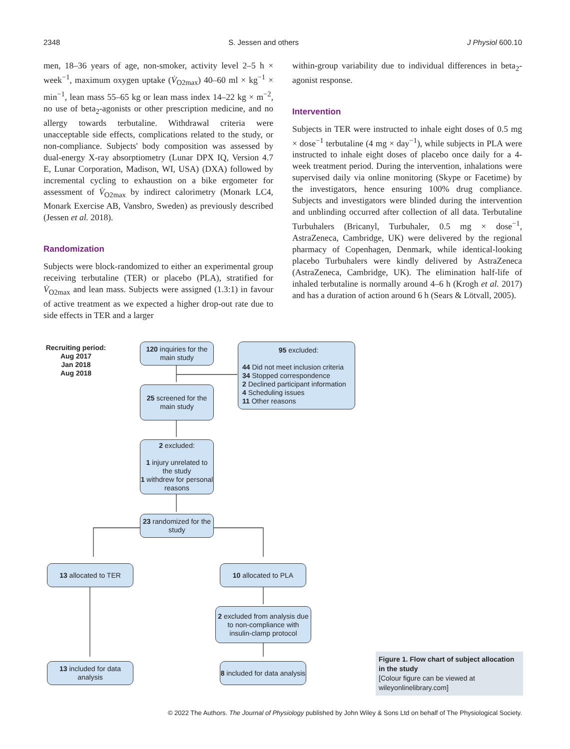2348 S. Jessen and others J Physiol 600.10
men, 18–36 years of age, non-smoker, activity level 2–5 h × week<sup>−1</sup>, maximum oxygen uptake (V̇<sub>O2max</sub>) 40–60 ml × kg<sup>−1</sup> × min<sup>−1</sup>, lean mass 55–65 kg or lean mass index 14–22 kg × m<sup>−2</sup>, no use of beta<sub>2</sub>-agonists or other prescription medicine, and no allergy towards terbutaline. Withdrawal criteria were unacceptable side effects, complications related to the study, or non-compliance. Subjects' body composition was assessed by dual-energy X-ray absorptiometry (Lunar DPX IQ, Version 4.7 E, Lunar Corporation, Madison, WI, USA) (DXA) followed by incremental cycling to exhaustion on a bike ergometer for assessment of V̇<sub>O2max</sub> by indirect calorimetry (Monark LC4, Monark Exercise AB, Vansbro, Sweden) as previously described (Jessen et al. 2018).
Randomization
Subjects were block-randomized to either an experimental group receiving terbutaline (TER) or placebo (PLA), stratified for V̇<sub>O2max</sub> and lean mass. Subjects were assigned (1.3:1) in favour of active treatment as we expected a higher drop-out rate due to side effects in TER and a larger
within-group variability due to individual differences in beta<sub>2</sub>-agonist response.
Intervention
Subjects in TER were instructed to inhale eight doses of 0.5 mg × dose<sup>−1</sup> terbutaline (4 mg × day<sup>−1</sup>), while subjects in PLA were instructed to inhale eight doses of placebo once daily for a 4-week treatment period. During the intervention, inhalations were supervised daily via online monitoring (Skype or Facetime) by the investigators, hence ensuring 100% drug compliance. Subjects and investigators were blinded during the intervention and unblinding occurred after collection of all data. Terbutaline Turbuhalers (Bricanyl, Turbuhaler, 0.5 mg × dose<sup>−1</sup>, AstraZeneca, Cambridge, UK) were delivered by the regional pharmacy of Copenhagen, Denmark, while identical-looking placebo Turbuhalers were kindly delivered by AstraZeneca (AstraZeneca, Cambridge, UK). The elimination half-life of inhaled terbutaline is normally around 4–6 h (Krogh et al. 2017) and has a duration of action around 6 h (Sears & Lötvall, 2005).
Recruiting period:
Aug 2017
Jan 2018
Aug 2018
120 inquiries for the main study
95 excluded:
44 Did not meet inclusion criteria
34 Stopped correspondence
2 Declined participant information
4 Scheduling issues
11 Other reasons
25 screened for the main study
2 excluded:
1 injury unrelated to the study
1 withdrew for personal reasons
23 randomized for the study
13 allocated to TER 10 allocated to PLA
2 excluded from analysis due to non-compliance with insulin-clamp protocol
13 included for data analysis
8 included for data analysis
Figure 1. Flow chart of subject allocation in the study
[Colour figure can be viewed at wileyonlinelibrary.com]
© 2022 The Authors. The Journal of Physiology published by John Wiley & Sons Ltd on behalf of The Physiological Society.